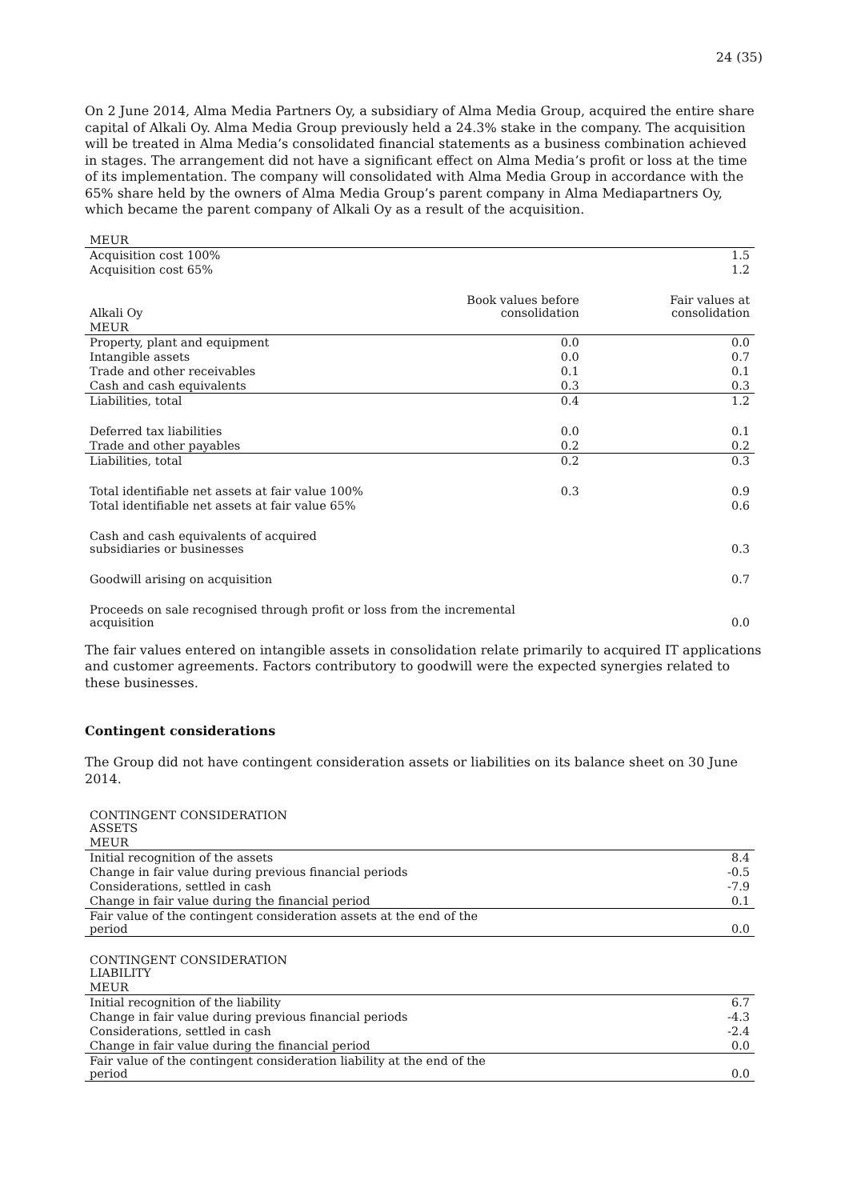24 (35)
On 2 June 2014, Alma Media Partners Oy, a subsidiary of Alma Media Group, acquired the entire share capital of Alkali Oy. Alma Media Group previously held a 24.3% stake in the company. The acquisition will be treated in Alma Media’s consolidated financial statements as a business combination achieved in stages. The arrangement did not have a significant effect on Alma Media’s profit or loss at the time of its implementation. The company will consolidated with Alma Media Group in accordance with the 65% share held by the owners of Alma Media Group’s parent company in Alma Mediapartners Oy, which became the parent company of Alkali Oy as a result of the acquisition.
| MEUR | | |
| --- | --- | --- |
| Acquisition cost 100% | | 1.5 |
| Acquisition cost 65% | | 1.2 |
| Alkali Oy | Book values before consolidation | Fair values at consolidation |
| MEUR | | |
| Property, plant and equipment | 0.0 | 0.0 |
| Intangible assets | 0.0 | 0.7 |
| Trade and other receivables | 0.1 | 0.1 |
| Cash and cash equivalents | 0.3 | 0.3 |
| Liabilities, total | 0.4 | 1.2 |
| Deferred tax liabilities | 0.0 | 0.1 |
| Trade and other payables | 0.2 | 0.2 |
| Liabilities, total | 0.2 | 0.3 |
| Total identifiable net assets at fair value 100% | 0.3 | 0.9 |
| Total identifiable net assets at fair value 65% | | 0.6 |
| Cash and cash equivalents of acquired subsidiaries or businesses | | 0.3 |
| Goodwill arising on acquisition | | 0.7 |
| Proceeds on sale recognised through profit or loss from the incremental acquisition | | 0.0 |
The fair values entered on intangible assets in consolidation relate primarily to acquired IT applications and customer agreements. Factors contributory to goodwill were the expected synergies related to these businesses.
Contingent considerations
The Group did not have contingent consideration assets or liabilities on its balance sheet on 30 June 2014.
| CONTINGENT CONSIDERATION ASSETS | |
| MEUR | |
| Initial recognition of the assets | 8.4 |
| Change in fair value during previous financial periods | -0.5 |
| Considerations, settled in cash | -7.9 |
| Change in fair value during the financial period | 0.1 |
| Fair value of the contingent consideration assets at the end of the period | 0.0 |
| CONTINGENT CONSIDERATION LIABILITY | |
| MEUR | |
| Initial recognition of the liability | 6.7 |
| Change in fair value during previous financial periods | -4.3 |
| Considerations, settled in cash | -2.4 |
| Change in fair value during the financial period | 0.0 |
| Fair value of the contingent consideration liability at the end of the period | 0.0 |